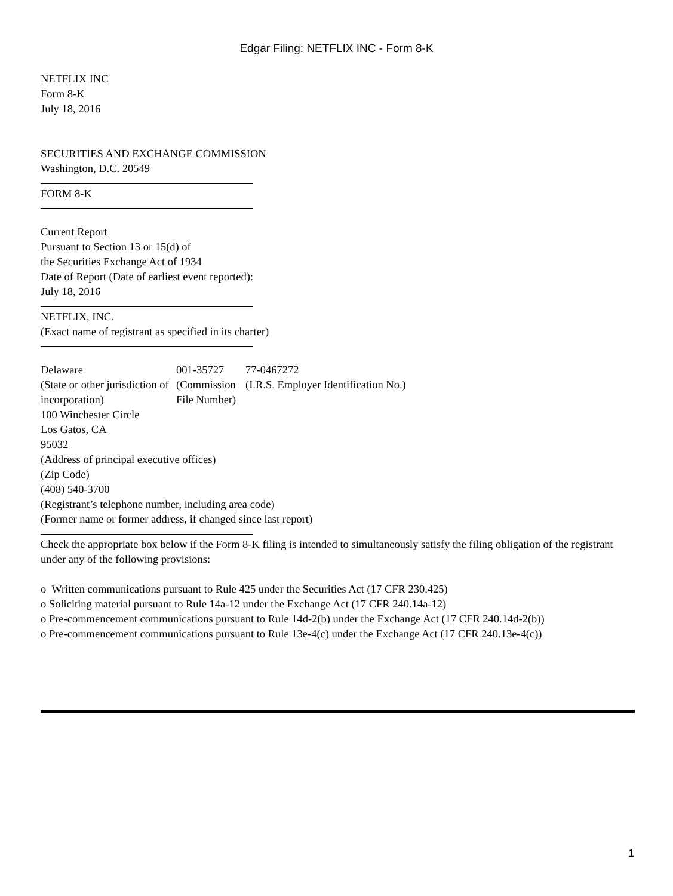Edgar Filing: NETFLIX INC - Form 8-K
NETFLIX INC
Form 8-K
July 18, 2016
SECURITIES AND EXCHANGE COMMISSION
Washington, D.C. 20549
FORM 8-K
Current Report
Pursuant to Section 13 or 15(d) of
the Securities Exchange Act of 1934
Date of Report (Date of earliest event reported):
July 18, 2016
NETFLIX, INC.
(Exact name of registrant as specified in its charter)
| Delaware | 001-35727 | 77-0467272 |
| (State or other jurisdiction of incorporation) | (Commission File Number) | (I.R.S. Employer Identification No.) |
100 Winchester Circle
Los Gatos, CA
95032
(Address of principal executive offices)
(Zip Code)
(408) 540-3700
(Registrant’s telephone number, including area code)
(Former name or former address, if changed since last report)
Check the appropriate box below if the Form 8-K filing is intended to simultaneously satisfy the filing obligation of the registrant under any of the following provisions:
o Written communications pursuant to Rule 425 under the Securities Act (17 CFR 230.425)
o Soliciting material pursuant to Rule 14a-12 under the Exchange Act (17 CFR 240.14a-12)
o Pre-commencement communications pursuant to Rule 14d-2(b) under the Exchange Act (17 CFR 240.14d-2(b))
o Pre-commencement communications pursuant to Rule 13e-4(c) under the Exchange Act (17 CFR 240.13e-4(c))
1